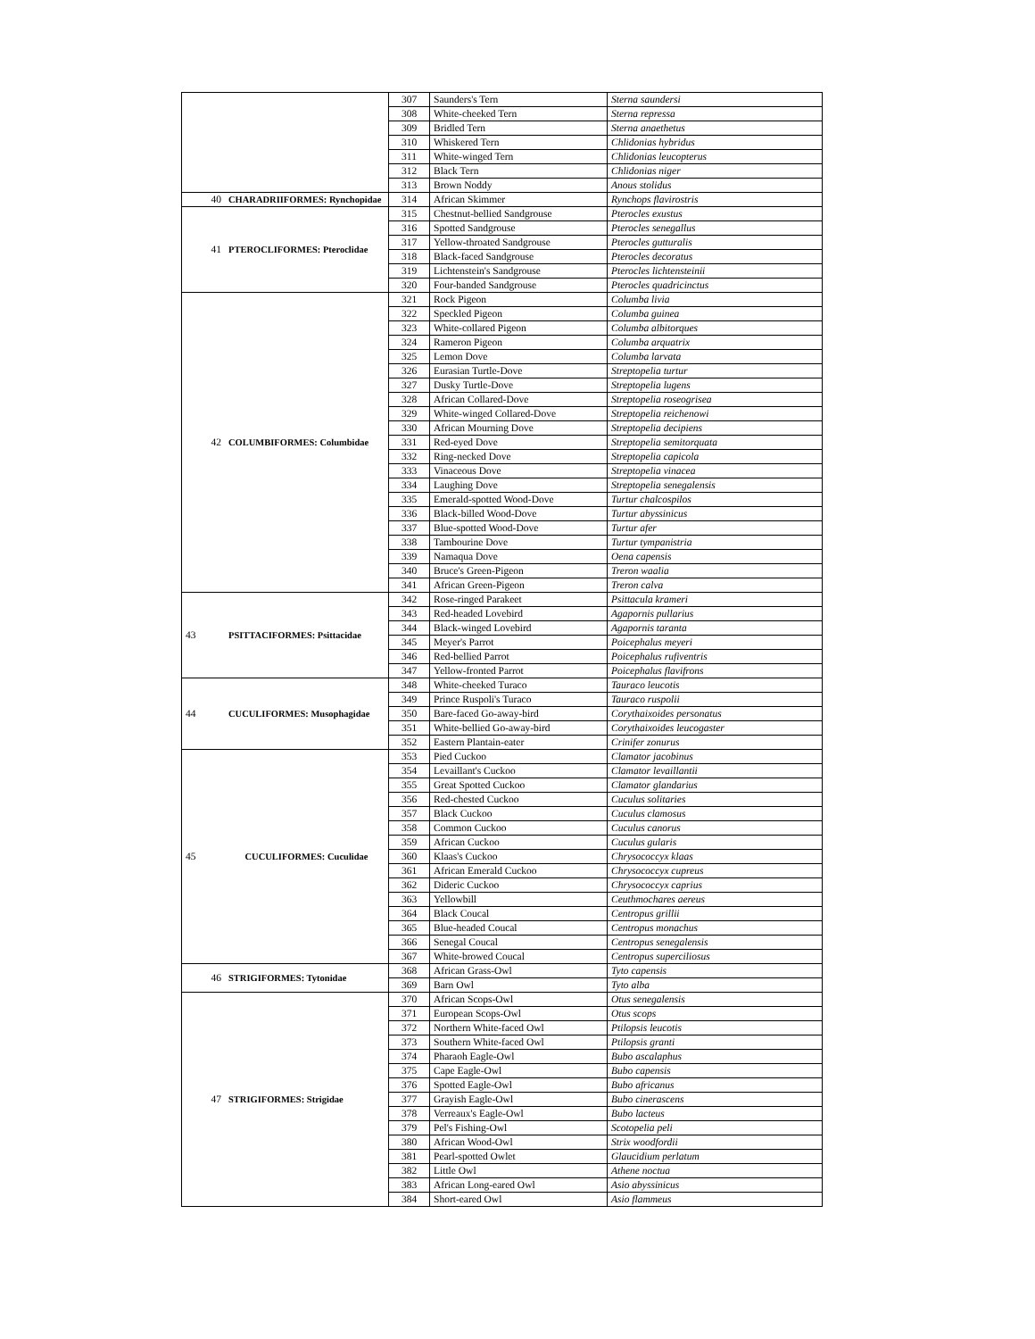| | | 307 | Saunders's Tern | Sterna saundersi |
| | | 308 | White-cheeked Tern | Sterna repressa |
| | | 309 | Bridled Tern | Sterna anaethetus |
| | | 310 | Whiskered Tern | Chlidonias hybridus |
| | | 311 | White-winged Tern | Chlidonias leucopterus |
| | | 312 | Black Tern | Chlidonias niger |
| | | 313 | Brown Noddy | Anous stolidus |
| 40 | CHARADRIIFORMES: Rynchopidae | 314 | African Skimmer | Rynchops flavirostris |
| 41 | PTEROCLIFORMES: Pteroclidae | 315 | Chestnut-bellied Sandgrouse | Pterocles exustus |
| | | 316 | Spotted Sandgrouse | Pterocles senegallus |
| | | 317 | Yellow-throated Sandgrouse | Pterocles gutturalis |
| | | 318 | Black-faced Sandgrouse | Pterocles decoratus |
| | | 319 | Lichtenstein's Sandgrouse | Pterocles lichtensteinii |
| | | 320 | Four-banded Sandgrouse | Pterocles quadricinctus |
| 42 | COLUMBIFORMES: Columbidae | 321 | Rock Pigeon | Columba livia |
| | | 322 | Speckled Pigeon | Columba guinea |
| | | 323 | White-collared Pigeon | Columba albitorques |
| | | 324 | Rameron Pigeon | Columba arquatrix |
| | | 325 | Lemon Dove | Columba larvata |
| | | 326 | Eurasian Turtle-Dove | Streptopelia turtur |
| | | 327 | Dusky Turtle-Dove | Streptopelia lugens |
| | | 328 | African Collared-Dove | Streptopelia roseogrisea |
| | | 329 | White-winged Collared-Dove | Streptopelia reichenowi |
| | | 330 | African Mourning Dove | Streptopelia decipiens |
| | | 331 | Red-eyed Dove | Streptopelia semitorquata |
| | | 332 | Ring-necked Dove | Streptopelia capicola |
| | | 333 | Vinaceous Dove | Streptopelia vinacea |
| | | 334 | Laughing Dove | Streptopelia senegalensis |
| | | 335 | Emerald-spotted Wood-Dove | Turtur chalcospilos |
| | | 336 | Black-billed Wood-Dove | Turtur abyssinicus |
| | | 337 | Blue-spotted Wood-Dove | Turtur afer |
| | | 338 | Tambourine Dove | Turtur tympanistria |
| | | 339 | Namaqua Dove | Oena capensis |
| | | 340 | Bruce's Green-Pigeon | Treron waalia |
| | | 341 | African Green-Pigeon | Treron calva |
| 43 | PSITTACIFORMES: Psittacidae | 342 | Rose-ringed Parakeet | Psittacula krameri |
| | | 343 | Red-headed Lovebird | Agapornis pullarius |
| | | 344 | Black-winged Lovebird | Agapornis taranta |
| | | 345 | Meyer's Parrot | Poicephalus meyeri |
| | | 346 | Red-bellied Parrot | Poicephalus rufiventris |
| | | 347 | Yellow-fronted Parrot | Poicephalus flavifrons |
| 44 | CUCULIFORMES: Musophagidae | 348 | White-cheeked Turaco | Tauraco leucotis |
| | | 349 | Prince Ruspoli's Turaco | Tauraco ruspolii |
| | | 350 | Bare-faced Go-away-bird | Corythaixoides personatus |
| | | 351 | White-bellied Go-away-bird | Corythaixoides leucogaster |
| | | 352 | Eastern Plantain-eater | Crinifer zonurus |
| 45 | CUCULIFORMES: Cuculidae | 353 | Pied Cuckoo | Clamator jacobinus |
| | | 354 | Levaillant's Cuckoo | Clamator levaillantii |
| | | 355 | Great Spotted Cuckoo | Clamator glandarius |
| | | 356 | Red-chested Cuckoo | Cuculus solitaries |
| | | 357 | Black Cuckoo | Cuculus clamosus |
| | | 358 | Common Cuckoo | Cuculus canorus |
| | | 359 | African Cuckoo | Cuculus gularis |
| | | 360 | Klaas's Cuckoo | Chrysococcyx klaas |
| | | 361 | African Emerald Cuckoo | Chrysococcyx cupreus |
| | | 362 | Dideric Cuckoo | Chrysococcyx caprius |
| | | 363 | Yellowbill | Ceuthmochares aereus |
| | | 364 | Black Coucal | Centropus grillii |
| | | 365 | Blue-headed Coucal | Centropus monachus |
| | | 366 | Senegal Coucal | Centropus senegalensis |
| | | 367 | White-browed Coucal | Centropus superciliosus |
| 46 | STRIGIFORMES: Tytonidae | 368 | African Grass-Owl | Tyto capensis |
| | | 369 | Barn Owl | Tyto alba |
| 47 | STRIGIFORMES: Strigidae | 370 | African Scops-Owl | Otus senegalensis |
| | | 371 | European Scops-Owl | Otus scops |
| | | 372 | Northern White-faced Owl | Ptilopsis leucotis |
| | | 373 | Southern White-faced Owl | Ptilopsis granti |
| | | 374 | Pharaoh Eagle-Owl | Bubo ascalaphus |
| | | 375 | Cape Eagle-Owl | Bubo capensis |
| | | 376 | Spotted Eagle-Owl | Bubo africanus |
| | | 377 | Grayish Eagle-Owl | Bubo cinerascens |
| | | 378 | Verreaux's Eagle-Owl | Bubo lacteus |
| | | 379 | Pel's Fishing-Owl | Scotopelia peli |
| | | 380 | African Wood-Owl | Strix woodfordii |
| | | 381 | Pearl-spotted Owlet | Glaucidium perlatum |
| | | 382 | Little Owl | Athene noctua |
| | | 383 | African Long-eared Owl | Asio abyssinicus |
| | | 384 | Short-eared Owl | Asio flammeus |